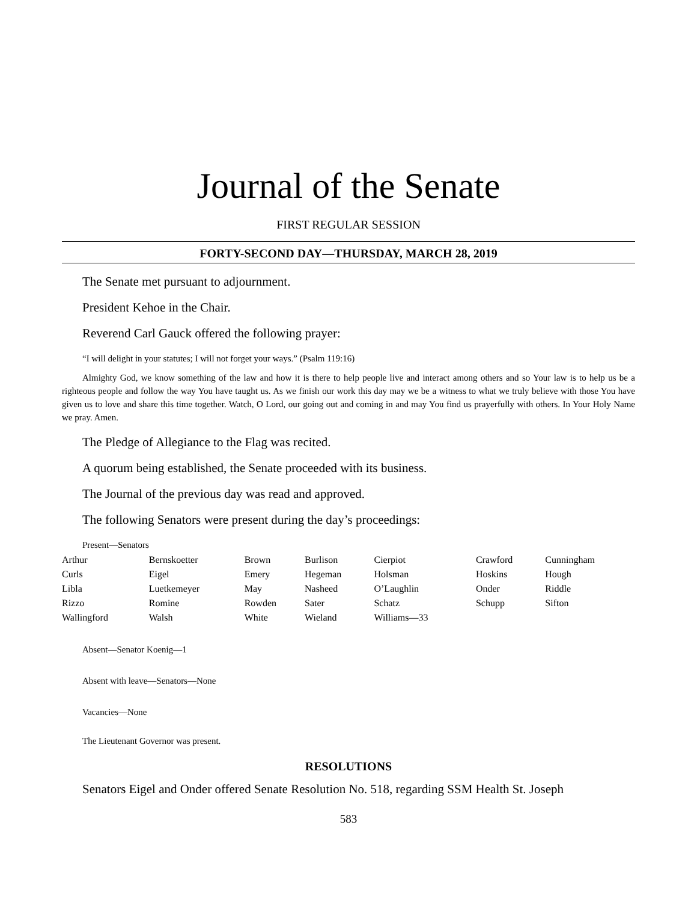Journal of the Senate
FIRST REGULAR SESSION
FORTY-SECOND DAY—THURSDAY, MARCH 28, 2019
The Senate met pursuant to adjournment.
President Kehoe in the Chair.
Reverend Carl Gauck offered the following prayer:
“I will delight in your statutes; I will not forget your ways.” (Psalm 119:16)
Almighty God, we know something of the law and how it is there to help people live and interact among others and so Your law is to help us be a righteous people and follow the way You have taught us. As we finish our work this day may we be a witness to what we truly believe with those You have given us to love and share this time together. Watch, O Lord, our going out and coming in and may You find us prayerfully with others. In Your Holy Name we pray. Amen.
The Pledge of Allegiance to the Flag was recited.
A quorum being established, the Senate proceeded with its business.
The Journal of the previous day was read and approved.
The following Senators were present during the day’s proceedings:
Present—Senators
| Arthur | Bernskoetter | Brown | Burlison | Cierpiot | Crawford | Cunningham |
| Curls | Eigel | Emery | Hegeman | Holsman | Hoskins | Hough |
| Libla | Luetkemeyer | May | Nasheed | O’Laughlin | Onder | Riddle |
| Rizzo | Romine | Rowden | Sater | Schatz | Schupp | Sifton |
| Wallingford | Walsh | White | Wieland | Williams—33 | | |
Absent—Senator Koenig—1
Absent with leave—Senators—None
Vacancies—None
The Lieutenant Governor was present.
RESOLUTIONS
Senators Eigel and Onder offered Senate Resolution No. 518, regarding SSM Health St. Joseph
583